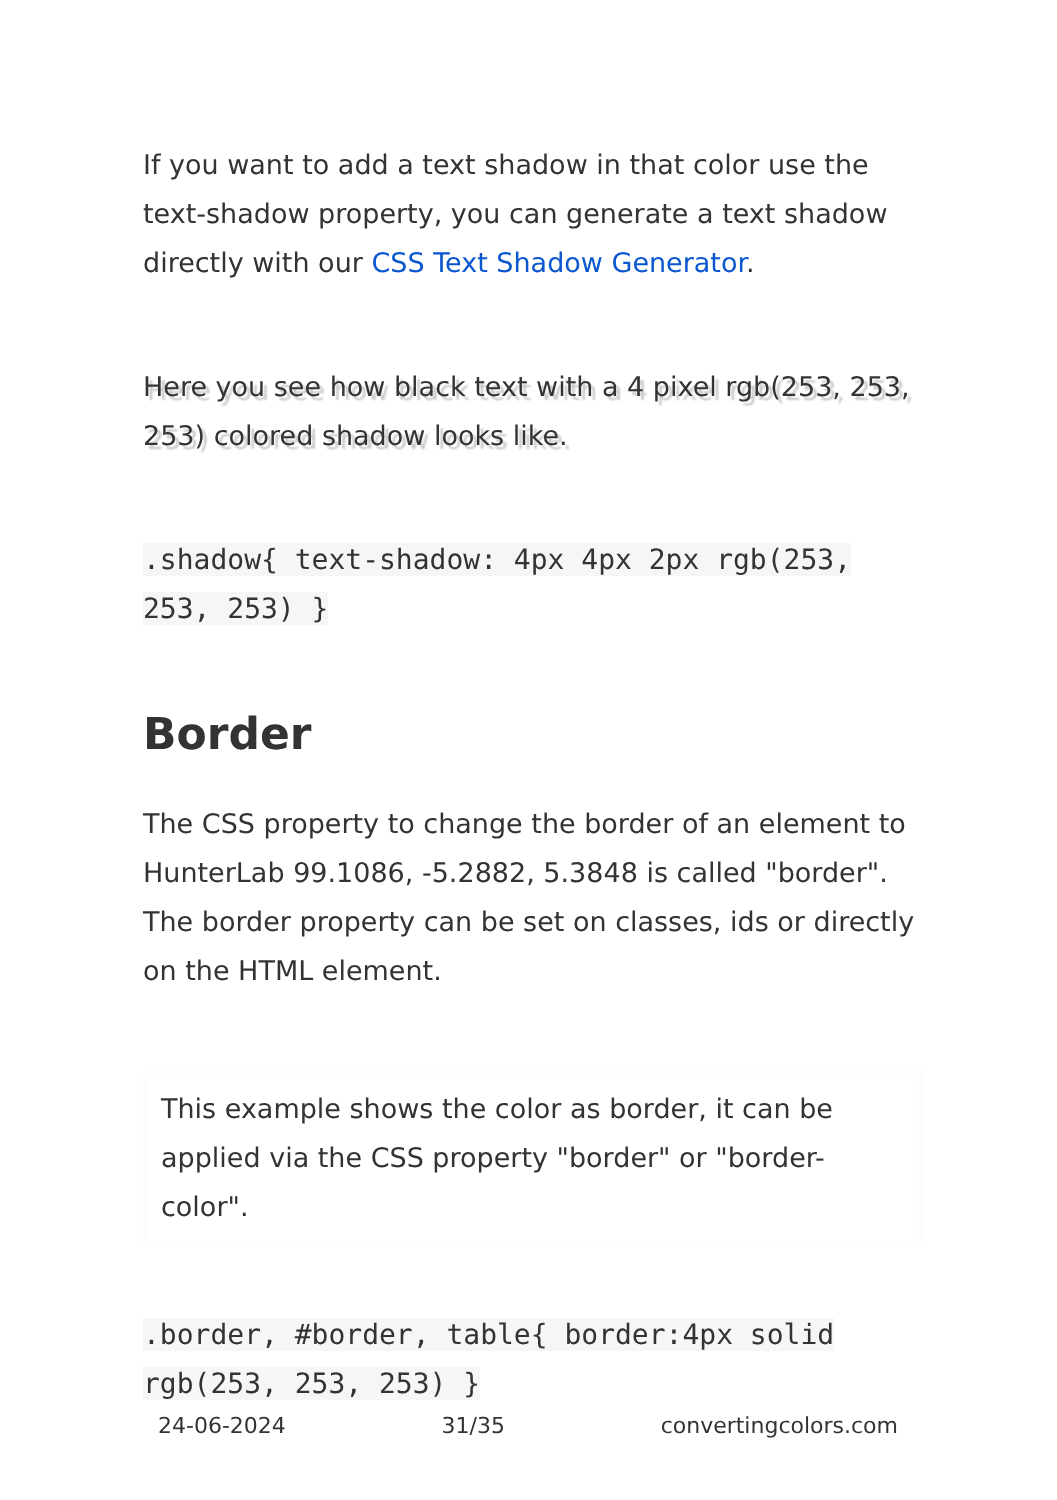If you want to add a text shadow in that color use the text-shadow property, you can generate a text shadow directly with our CSS Text Shadow Generator.
Here you see how black text with a 4 pixel rgb(253, 253, 253) colored shadow looks like.
.shadow{ text-shadow: 4px 4px 2px rgb(253, 253, 253) }
Border
The CSS property to change the border of an element to HunterLab 99.1086, -5.2882, 5.3848 is called "border". The border property can be set on classes, ids or directly on the HTML element.
This example shows the color as border, it can be applied via the CSS property "border" or "border-color".
.border, #border, table{ border:4px solid rgb(253, 253, 253) }
24-06-2024 31/35 convertingcolors.com